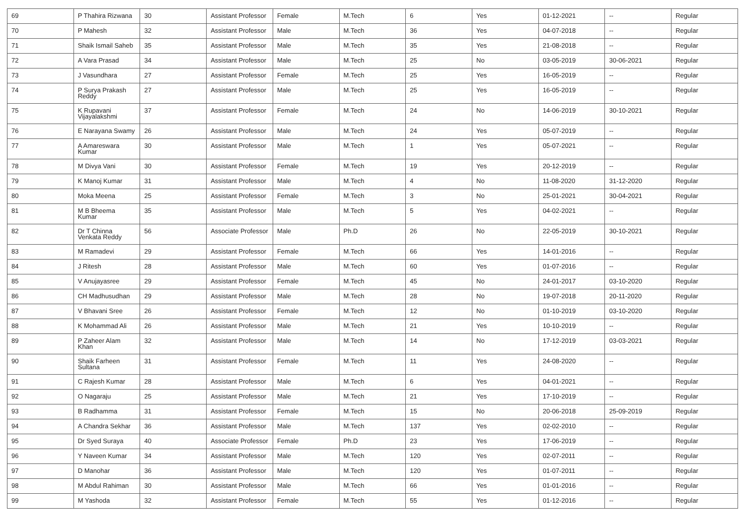| 69 | P Thahira Rizwana | 30 | Assistant Professor | Female | M.Tech | 6 | Yes | 01-12-2021 | -- | Regular |
| 70 | P Mahesh | 32 | Assistant Professor | Male | M.Tech | 36 | Yes | 04-07-2018 | -- | Regular |
| 71 | Shaik Ismail Saheb | 35 | Assistant Professor | Male | M.Tech | 35 | Yes | 21-08-2018 | -- | Regular |
| 72 | A Vara Prasad | 34 | Assistant Professor | Male | M.Tech | 25 | No | 03-05-2019 | 30-06-2021 | Regular |
| 73 | J Vasundhara | 27 | Assistant Professor | Female | M.Tech | 25 | Yes | 16-05-2019 | -- | Regular |
| 74 | P Surya Prakash Reddy | 27 | Assistant Professor | Male | M.Tech | 25 | Yes | 16-05-2019 | -- | Regular |
| 75 | K Rupavani Vijayalakshmi | 37 | Assistant Professor | Female | M.Tech | 24 | No | 14-06-2019 | 30-10-2021 | Regular |
| 76 | E Narayana Swamy | 26 | Assistant Professor | Male | M.Tech | 24 | Yes | 05-07-2019 | -- | Regular |
| 77 | A Amareswara Kumar | 30 | Assistant Professor | Male | M.Tech | 1 | Yes | 05-07-2021 | -- | Regular |
| 78 | M Divya Vani | 30 | Assistant Professor | Female | M.Tech | 19 | Yes | 20-12-2019 | -- | Regular |
| 79 | K Manoj Kumar | 31 | Assistant Professor | Male | M.Tech | 4 | No | 11-08-2020 | 31-12-2020 | Regular |
| 80 | Moka Meena | 25 | Assistant Professor | Female | M.Tech | 3 | No | 25-01-2021 | 30-04-2021 | Regular |
| 81 | M B Bheema Kumar | 35 | Assistant Professor | Male | M.Tech | 5 | Yes | 04-02-2021 | -- | Regular |
| 82 | Dr T Chinna Venkata Reddy | 56 | Associate Professor | Male | Ph.D | 26 | No | 22-05-2019 | 30-10-2021 | Regular |
| 83 | M Ramadevi | 29 | Assistant Professor | Female | M.Tech | 66 | Yes | 14-01-2016 | -- | Regular |
| 84 | J Ritesh | 28 | Assistant Professor | Male | M.Tech | 60 | Yes | 01-07-2016 | -- | Regular |
| 85 | V Anujayasree | 29 | Assistant Professor | Female | M.Tech | 45 | No | 24-01-2017 | 03-10-2020 | Regular |
| 86 | CH Madhusudhan | 29 | Assistant Professor | Male | M.Tech | 28 | No | 19-07-2018 | 20-11-2020 | Regular |
| 87 | V Bhavani Sree | 26 | Assistant Professor | Female | M.Tech | 12 | No | 01-10-2019 | 03-10-2020 | Regular |
| 88 | K Mohammad Ali | 26 | Assistant Professor | Male | M.Tech | 21 | Yes | 10-10-2019 | -- | Regular |
| 89 | P Zaheer Alam Khan | 32 | Assistant Professor | Male | M.Tech | 14 | No | 17-12-2019 | 03-03-2021 | Regular |
| 90 | Shaik Farheen Sultana | 31 | Assistant Professor | Female | M.Tech | 11 | Yes | 24-08-2020 | -- | Regular |
| 91 | C Rajesh Kumar | 28 | Assistant Professor | Male | M.Tech | 6 | Yes | 04-01-2021 | -- | Regular |
| 92 | O Nagaraju | 25 | Assistant Professor | Male | M.Tech | 21 | Yes | 17-10-2019 | -- | Regular |
| 93 | B Radhamma | 31 | Assistant Professor | Female | M.Tech | 15 | No | 20-06-2018 | 25-09-2019 | Regular |
| 94 | A Chandra Sekhar | 36 | Assistant Professor | Male | M.Tech | 137 | Yes | 02-02-2010 | -- | Regular |
| 95 | Dr Syed Suraya | 40 | Associate Professor | Female | Ph.D | 23 | Yes | 17-06-2019 | -- | Regular |
| 96 | Y Naveen Kumar | 34 | Assistant Professor | Male | M.Tech | 120 | Yes | 02-07-2011 | -- | Regular |
| 97 | D Manohar | 36 | Assistant Professor | Male | M.Tech | 120 | Yes | 01-07-2011 | -- | Regular |
| 98 | M Abdul Rahiman | 30 | Assistant Professor | Male | M.Tech | 66 | Yes | 01-01-2016 | -- | Regular |
| 99 | M Yashoda | 32 | Assistant Professor | Female | M.Tech | 55 | Yes | 01-12-2016 | -- | Regular |